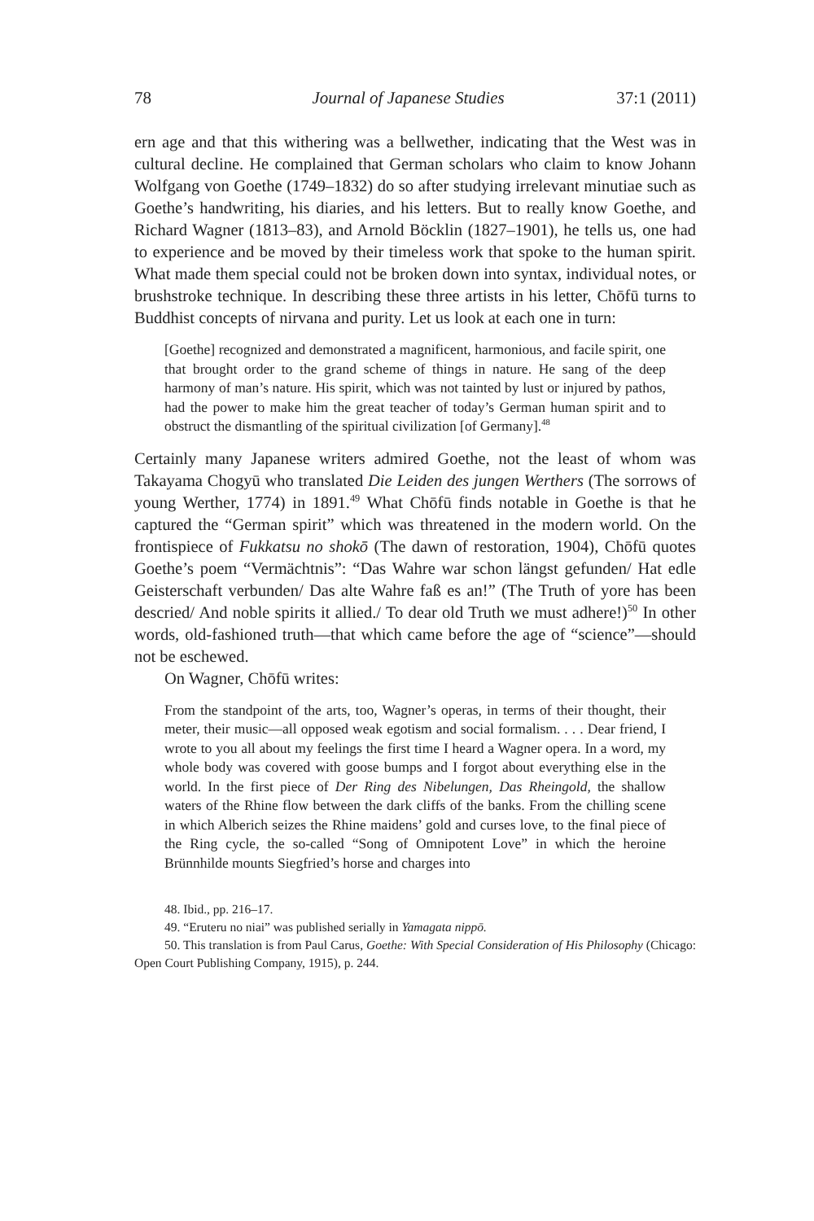78 Journal of Japanese Studies 37:1 (2011)
ern age and that this withering was a bellwether, indicating that the West was in cultural decline. He complained that German scholars who claim to know Johann Wolfgang von Goethe (1749–1832) do so after studying irrelevant minutiae such as Goethe’s handwriting, his diaries, and his letters. But to really know Goethe, and Richard Wagner (1813–83), and Arnold Böcklin (1827–1901), he tells us, one had to experience and be moved by their timeless work that spoke to the human spirit. What made them special could not be broken down into syntax, individual notes, or brushstroke technique. In describing these three artists in his letter, Chōfū turns to Buddhist concepts of nirvana and purity. Let us look at each one in turn:
[Goethe] recognized and demonstrated a magnificent, harmonious, and facile spirit, one that brought order to the grand scheme of things in nature. He sang of the deep harmony of man’s nature. His spirit, which was not tainted by lust or injured by pathos, had the power to make him the great teacher of today’s German human spirit and to obstruct the dismantling of the spiritual civilization [of Germany].<sup>48</sup>
Certainly many Japanese writers admired Goethe, not the least of whom was Takayama Chogyū who translated Die Leiden des jungen Werthers (The sorrows of young Werther, 1774) in 1891.<sup>49</sup> What Chōfū finds notable in Goethe is that he captured the “German spirit” which was threatened in the modern world. On the frontispiece of Fukkatsu no shokō (The dawn of restoration, 1904), Chōfū quotes Goethe’s poem “Vermächtnis”: “Das Wahre war schon längst gefunden/ Hat edle Geisterschaft verbunden/ Das alte Wahre faß es an!” (The Truth of yore has been descried/ And noble spirits it allied./ To dear old Truth we must adhere!)<sup>50</sup> In other words, old-fashioned truth—that which came before the age of “science”—should not be eschewed.
On Wagner, Chōfū writes:
From the standpoint of the arts, too, Wagner’s operas, in terms of their thought, their meter, their music—all opposed weak egotism and social formalism. . . . Dear friend, I wrote to you all about my feelings the first time I heard a Wagner opera. In a word, my whole body was covered with goose bumps and I forgot about everything else in the world. In the first piece of Der Ring des Nibelungen, Das Rheingold, the shallow waters of the Rhine flow between the dark cliffs of the banks. From the chilling scene in which Alberich seizes the Rhine maidens’ gold and curses love, to the final piece of the Ring cycle, the so-called “Song of Omnipotent Love” in which the heroine Brünnhilde mounts Siegfried’s horse and charges into
48. Ibid., pp. 216–17.
49. “Eruteru no niai” was published serially in Yamagata nippō.
50. This translation is from Paul Carus, Goethe: With Special Consideration of His Philosophy (Chicago: Open Court Publishing Company, 1915), p. 244.